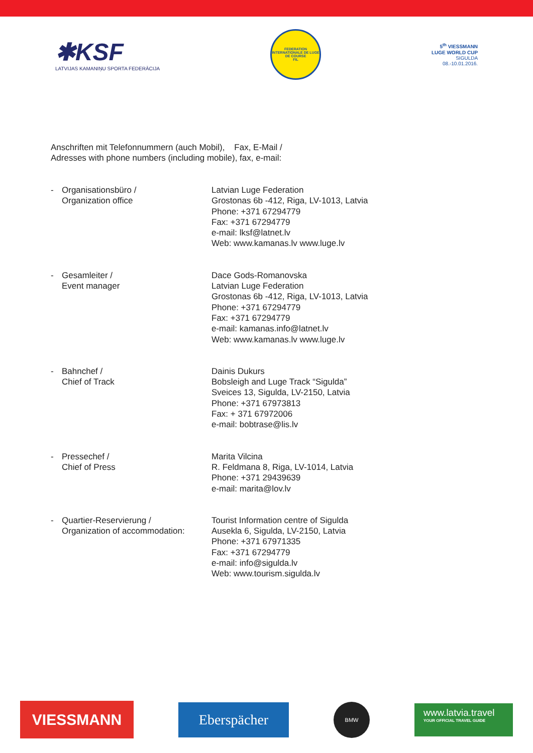✱KSF
LATVIJAS KAMANIŅU SPORTA FEDERĀCIJA
FEDERATION INTERNATIONALE DE LUGE DE COURSE
FIL
5<sup>th</sup> VIESSMANN
LUGE WORLD CUP
SIGULDA
08.-10.01.2016.
Anschriften mit Telefonnummern (auch Mobil), Fax, E-Mail /
Adresses with phone numbers (including mobile), fax, e-mail:
- Organisationsbüro /
Organization office
Latvian Luge Federation
Grostonas 6b -412, Riga, LV-1013, Latvia
Phone: +371 67294779
Fax: +371 67294779
e-mail: lksf@latnet.lv
Web: www.kamanas.lv www.luge.lv
- Gesamleiter /
Event manager
Dace Gods-Romanovska
Latvian Luge Federation
Grostonas 6b -412, Riga, LV-1013, Latvia
Phone: +371 67294779
Fax: +371 67294779
e-mail: kamanas.info@latnet.lv
Web: www.kamanas.lv www.luge.lv
- Bahnchef /
Chief of Track
Dainis Dukurs
Bobsleigh and Luge Track “Sigulda”
Sveices 13, Sigulda, LV-2150, Latvia
Phone: +371 67973813
Fax: + 371 67972006
e-mail: bobtrase@lis.lv
- Pressechef /
Chief of Press
Marita Vilcina
R. Feldmana 8, Riga, LV-1014, Latvia
Phone: +371 29439639
e-mail: marita@lov.lv
- Quartier-Reservierung /
Organization of accommodation:
Tourist Information centre of Sigulda
Ausekla 6, Sigulda, LV-2150, Latvia
Phone: +371 67971335
Fax: +371 67294779
e-mail: info@sigulda.lv
Web: www.tourism.sigulda.lv
VIESSMANN
Eberspächer
BMW
www.latvia.travel
YOUR OFFICIAL TRAVEL GUIDE